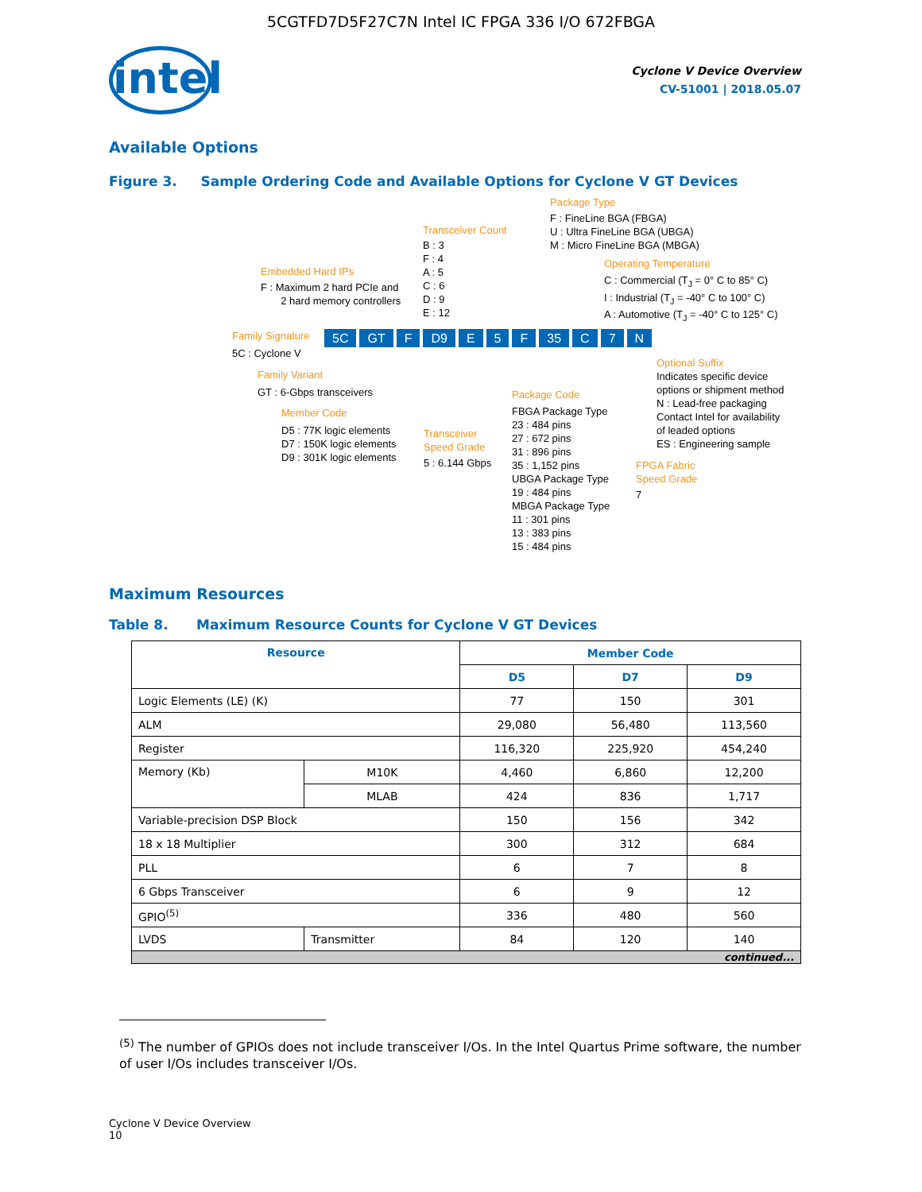5CGTFD7D5F27C7N Intel IC FPGA 336 I/O 672FBGA
intel
Cyclone V Device Overview
CV-51001 | 2018.05.07
Available Options
Figure 3. Sample Ordering Code and Available Options for Cyclone V GT Devices
Package Type
F : FineLine BGA (FBGA)
U : Ultra FineLine BGA (UBGA)
M : Micro FineLine BGA (MBGA)
Transceiver Count
B : 3
F : 4
A : 5
C : 6
D : 9
E : 12
Operating Temperature
C : Commercial (T<sub>J</sub> = 0° C to 85° C)
I : Industrial (T<sub>J</sub> = -40° C to 100° C)
A : Automotive (T<sub>J</sub> = -40° C to 125° C)
Embedded Hard IPs
F : Maximum 2 hard PCIe and
2 hard memory controllers
Family Signature
5C : Cyclone V
5C GT F D9 E 5 F 35 C 7 N
Family Variant
GT : 6-Gbps transceivers
Member Code
D5 : 77K logic elements
D7 : 150K logic elements
D9 : 301K logic elements
Transceiver
Speed Grade
5 : 6.144 Gbps
Package Code
FBGA Package Type
23 : 484 pins
27 : 672 pins
31 : 896 pins
35 : 1,152 pins
UBGA Package Type
19 : 484 pins
MBGA Package Type
11 : 301 pins
13 : 383 pins
15 : 484 pins
Optional Suffix
Indicates specific device
options or shipment method
N : Lead-free packaging
Contact Intel for availability
of leaded options
ES : Engineering sample
FPGA Fabric
Speed Grade
7
Maximum Resources
Table 8. Maximum Resource Counts for Cyclone V GT Devices
| Resource | | Member Code | | |
| --- | --- | --- | --- | --- |
| | | D5 | D7 | D9 |
| Logic Elements (LE) (K) | | 77 | 150 | 301 |
| ALM | | 29,080 | 56,480 | 113,560 |
| Register | | 116,320 | 225,920 | 454,240 |
| Memory (Kb) | M10K | 4,460 | 6,860 | 12,200 |
| | MLAB | 424 | 836 | 1,717 |
| Variable-precision DSP Block | | 150 | 156 | 342 |
| 18 x 18 Multiplier | | 300 | 312 | 684 |
| PLL | | 6 | 7 | 8 |
| 6 Gbps Transceiver | | 6 | 9 | 12 |
| GPIO<sup>(5)</sup> | | 336 | 480 | 560 |
| LVDS | Transmitter | 84 | 120 | 140 |
| continued... | | | | |
<sup>(5)</sup> The number of GPIOs does not include transceiver I/Os. In the Intel Quartus Prime software, the number of user I/Os includes transceiver I/Os.
Cyclone V Device Overview
10